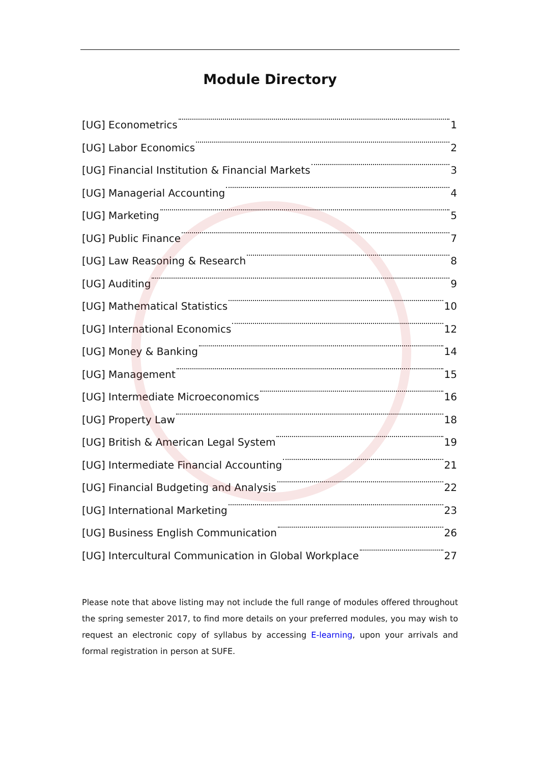Module Directory
[UG] Econometrics 1
[UG] Labor Economics 2
[UG] Financial Institution & Financial Markets 3
[UG] Managerial Accounting 4
[UG] Marketing 5
[UG] Public Finance 7
[UG] Law Reasoning & Research 8
[UG] Auditing 9
[UG] Mathematical Statistics 10
[UG] International Economics 12
[UG] Money & Banking 14
[UG] Management 15
[UG] Intermediate Microeconomics 16
[UG] Property Law 18
[UG] British & American Legal System 19
[UG] Intermediate Financial Accounting 21
[UG] Financial Budgeting and Analysis 22
[UG] International Marketing 23
[UG] Business English Communication 26
[UG] Intercultural Communication in Global Workplace 27
Please note that above listing may not include the full range of modules offered throughout the spring semester 2017, to find more details on your preferred modules, you may wish to request an electronic copy of syllabus by accessing E-learning, upon your arrivals and formal registration in person at SUFE.